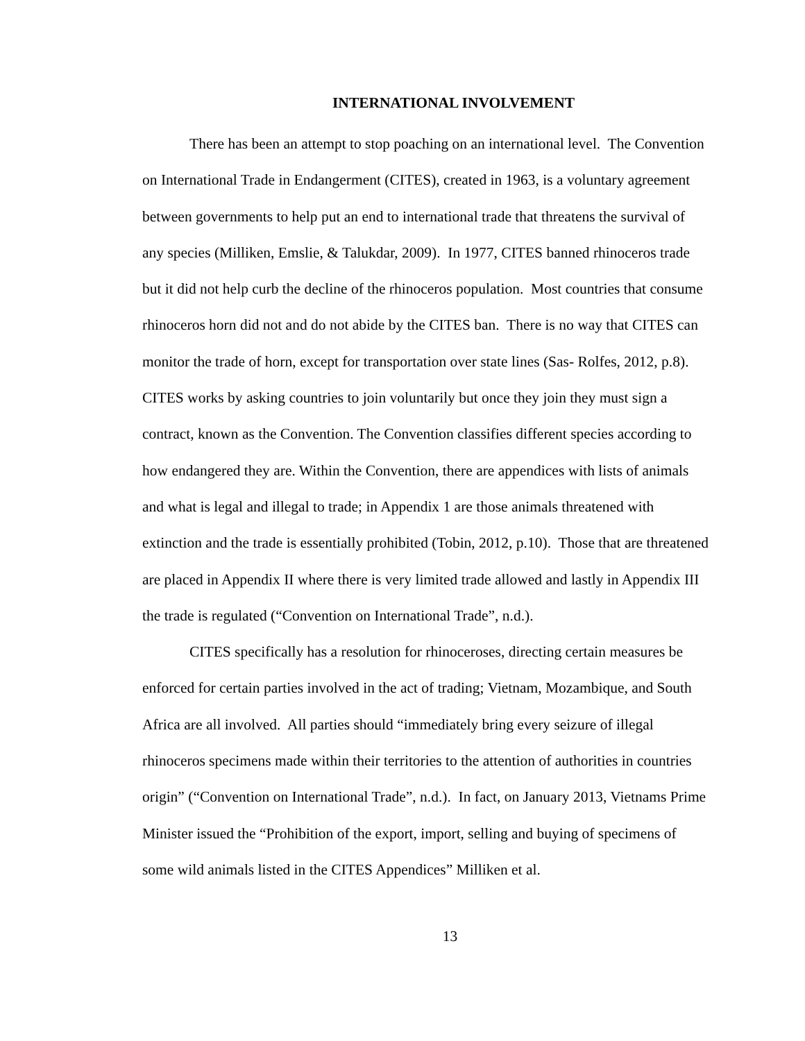INTERNATIONAL INVOLVEMENT
There has been an attempt to stop poaching on an international level. The Convention on International Trade in Endangerment (CITES), created in 1963, is a voluntary agreement between governments to help put an end to international trade that threatens the survival of any species (Milliken, Emslie, & Talukdar, 2009). In 1977, CITES banned rhinoceros trade but it did not help curb the decline of the rhinoceros population. Most countries that consume rhinoceros horn did not and do not abide by the CITES ban. There is no way that CITES can monitor the trade of horn, except for transportation over state lines (Sas- Rolfes, 2012, p.8). CITES works by asking countries to join voluntarily but once they join they must sign a contract, known as the Convention. The Convention classifies different species according to how endangered they are. Within the Convention, there are appendices with lists of animals and what is legal and illegal to trade; in Appendix 1 are those animals threatened with extinction and the trade is essentially prohibited (Tobin, 2012, p.10). Those that are threatened are placed in Appendix II where there is very limited trade allowed and lastly in Appendix III the trade is regulated (“Convention on International Trade”, n.d.).
CITES specifically has a resolution for rhinoceroses, directing certain measures be enforced for certain parties involved in the act of trading; Vietnam, Mozambique, and South Africa are all involved. All parties should “immediately bring every seizure of illegal rhinoceros specimens made within their territories to the attention of authorities in countries origin” (“Convention on International Trade”, n.d.). In fact, on January 2013, Vietnams Prime Minister issued the “Prohibition of the export, import, selling and buying of specimens of some wild animals listed in the CITES Appendices” Milliken et al.
13